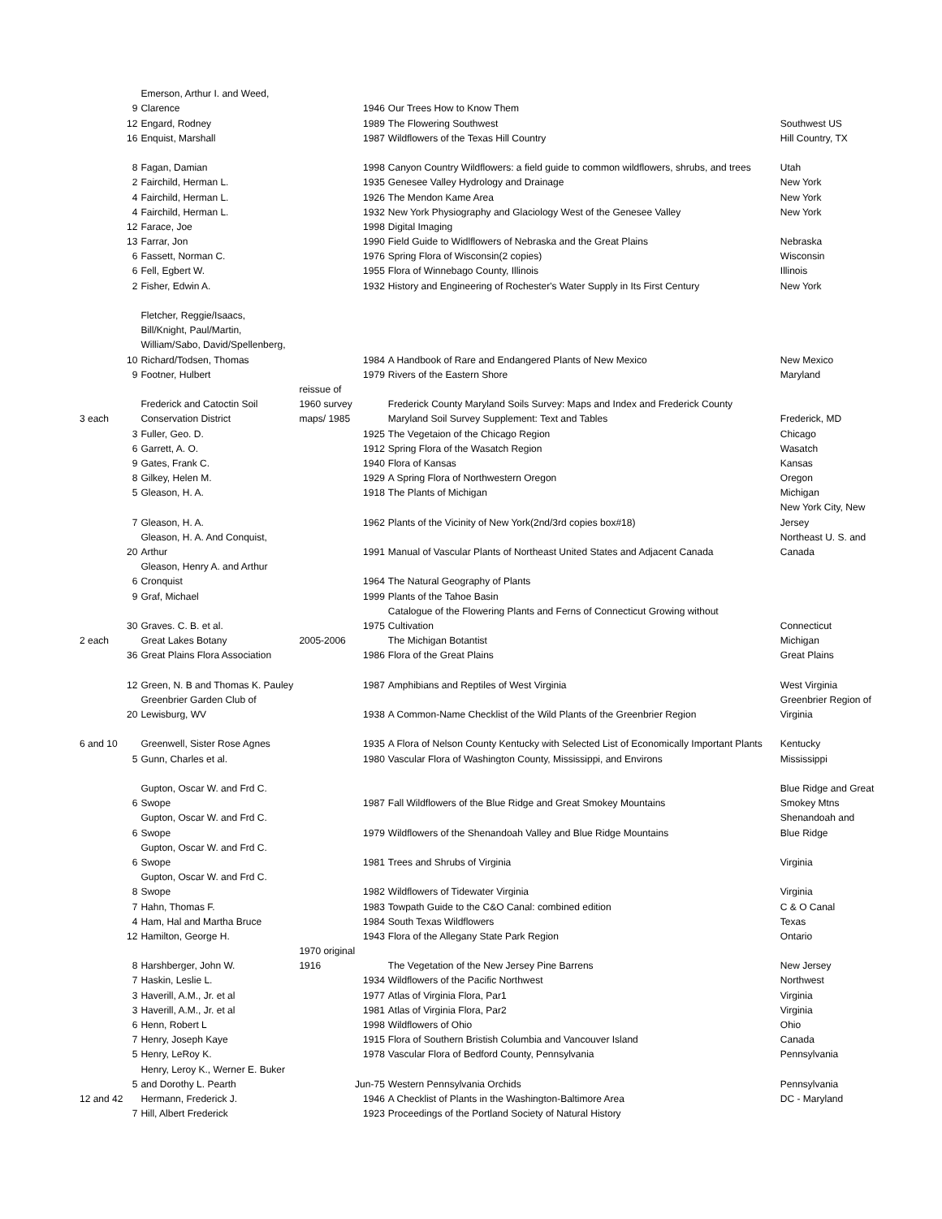| | | Emerson, Arthur I. and Weed, | | | | |
| | 9 | Clarence | | 1946 | Our Trees How to Know Them | |
| | 12 | Engard, Rodney | | 1989 | The Flowering Southwest | Southwest US |
| | 16 | Enquist, Marshall | | 1987 | Wildflowers of the Texas Hill Country | Hill Country, TX |
| | 8 | Fagan, Damian | | 1998 | Canyon Country Wildflowers: a field guide to common wildflowers, shrubs, and trees | Utah |
| | 2 | Fairchild, Herman L. | | 1935 | Genesee Valley Hydrology and Drainage | New York |
| | 4 | Fairchild, Herman L. | | 1926 | The Mendon Kame Area | New York |
| | 4 | Fairchild, Herman L. | | 1932 | New York Physiography and Glaciology West of the Genesee Valley | New York |
| | 12 | Farace, Joe | | 1998 | Digital Imaging | |
| | 13 | Farrar, Jon | | 1990 | Field Guide to Widlflowers of Nebraska and the Great Plains | Nebraska |
| | 6 | Fassett, Norman C. | | 1976 | Spring Flora of Wisconsin(2 copies) | Wisconsin |
| | 6 | Fell, Egbert W. | | 1955 | Flora of Winnebago County, Illinois | Illinois |
| | 2 | Fisher, Edwin A. | | 1932 | History and Engineering of Rochester's Water Supply in Its First Century | New York |
| | | Fletcher, Reggie/Isaacs, | | | | |
| | | Bill/Knight, Paul/Martin, | | | | |
| | | William/Sabo, David/Spellenberg, | | | | |
| | 10 | Richard/Todsen, Thomas | | 1984 | A Handbook of Rare and Endangered Plants of New Mexico | New Mexico |
| | 9 | Footner, Hulbert | | 1979 | Rivers of the Eastern Shore | Maryland |
| | | | reissue of | | | |
| | | Frederick and Catoctin Soil | 1960 survey | | Frederick County Maryland Soils Survey: Maps and Index and Frederick County | |
| 3 each | | Conservation District | maps/ 1985 | | Maryland Soil Survey Supplement: Text and Tables | Frederick, MD |
| | 3 | Fuller, Geo. D. | | 1925 | The Vegetaion of the Chicago Region | Chicago |
| | 6 | Garrett, A. O. | | 1912 | Spring Flora of the Wasatch Region | Wasatch |
| | 9 | Gates, Frank C. | | 1940 | Flora of Kansas | Kansas |
| | 8 | Gilkey, Helen M. | | 1929 | A Spring Flora of Northwestern Oregon | Oregon |
| | 5 | Gleason, H. A. | | 1918 | The Plants of Michigan | Michigan |
| | | | | | | New York City, New |
| | 7 | Gleason, H. A. | | 1962 | Plants of the Vicinity of New York(2nd/3rd copies box#18) | Jersey |
| | | Gleason, H. A. And Conquist, | | | | Northeast U. S. and |
| | 20 | Arthur | | 1991 | Manual of Vascular Plants of Northeast United States and Adjacent Canada | Canada |
| | | Gleason, Henry A. and Arthur | | | | |
| | 6 | Cronquist | | 1964 | The Natural Geography of Plants | |
| | 9 | Graf, Michael | | 1999 | Plants of the Tahoe Basin | |
| | | | | | Catalogue of the Flowering Plants and Ferns of Connecticut Growing without | |
| | 30 | Graves. C. B. et al. | | 1975 | Cultivation | Connecticut |
| 2 each | | Great Lakes Botany | 2005-2006 | | The Michigan Botantist | Michigan |
| | 36 | Great Plains Flora Association | | 1986 | Flora of the Great Plains | Great Plains |
| | 12 | Green, N. B and Thomas K. Pauley | | 1987 | Amphibians and Reptiles of West Virginia | West Virginia |
| | | Greenbrier Garden Club of | | | | Greenbrier Region of |
| | 20 | Lewisburg, WV | | 1938 | A Common-Name Checklist of the Wild Plants of the Greenbrier Region | Virginia |
| 6 and 10 | | Greenwell, Sister Rose Agnes | | 1935 | A Flora of Nelson County Kentucky with Selected List of Economically Important Plants | Kentucky |
| | 5 | Gunn, Charles et al. | | 1980 | Vascular Flora of Washington County, Mississippi, and Environs | Mississippi |
| | | Gupton, Oscar W. and Frd C. | | | | Blue Ridge and Great |
| | 6 | Swope | | 1987 | Fall Wildflowers of the Blue Ridge and Great Smokey Mountains | Smokey Mtns |
| | | Gupton, Oscar W. and Frd C. | | | | Shenandoah and |
| | 6 | Swope | | 1979 | Wildflowers of the Shenandoah Valley and Blue Ridge Mountains | Blue Ridge |
| | | Gupton, Oscar W. and Frd C. | | | | |
| | 6 | Swope | | 1981 | Trees and Shrubs of Virginia | Virginia |
| | | Gupton, Oscar W. and Frd C. | | | | |
| | 8 | Swope | | 1982 | Wildflowers of Tidewater Virginia | Virginia |
| | 7 | Hahn, Thomas F. | | 1983 | Towpath Guide to the C&O Canal: combined edition | C & O Canal |
| | 4 | Ham, Hal and Martha Bruce | | 1984 | South Texas Wildflowers | Texas |
| | 12 | Hamilton, George H. | | 1943 | Flora of the Allegany State Park Region | Ontario |
| | | | 1970 original | | | |
| | 8 | Harshberger, John W. | 1916 | | The Vegetation of the New Jersey Pine Barrens | New Jersey |
| | 7 | Haskin, Leslie L. | | 1934 | Wildflowers of the Pacific Northwest | Northwest |
| | 3 | Haverill, A.M., Jr. et al | | 1977 | Atlas of Virginia Flora, Par1 | Virginia |
| | 3 | Haverill, A.M., Jr. et al | | 1981 | Atlas of Virginia Flora, Par2 | Virginia |
| | 6 | Henn, Robert L | | 1998 | Wildflowers of Ohio | Ohio |
| | 7 | Henry, Joseph Kaye | | 1915 | Flora of Southern Bristish Columbia and Vancouver Island | Canada |
| | 5 | Henry, LeRoy K. | | 1978 | Vascular Flora of Bedford County, Pennsylvania | Pennsylvania |
| | | Henry, Leroy K., Werner E. Buker | | | | |
| | 5 | and Dorothy L. Pearth | | Jun-75 | Western Pennsylvania Orchids | Pennsylvania |
| 12 and 42 | | Hermann, Frederick J. | | 1946 | A Checklist of Plants in the Washington-Baltimore Area | DC - Maryland |
| | 7 | Hill, Albert Frederick | | 1923 | Proceedings of the Portland Society of Natural History | |